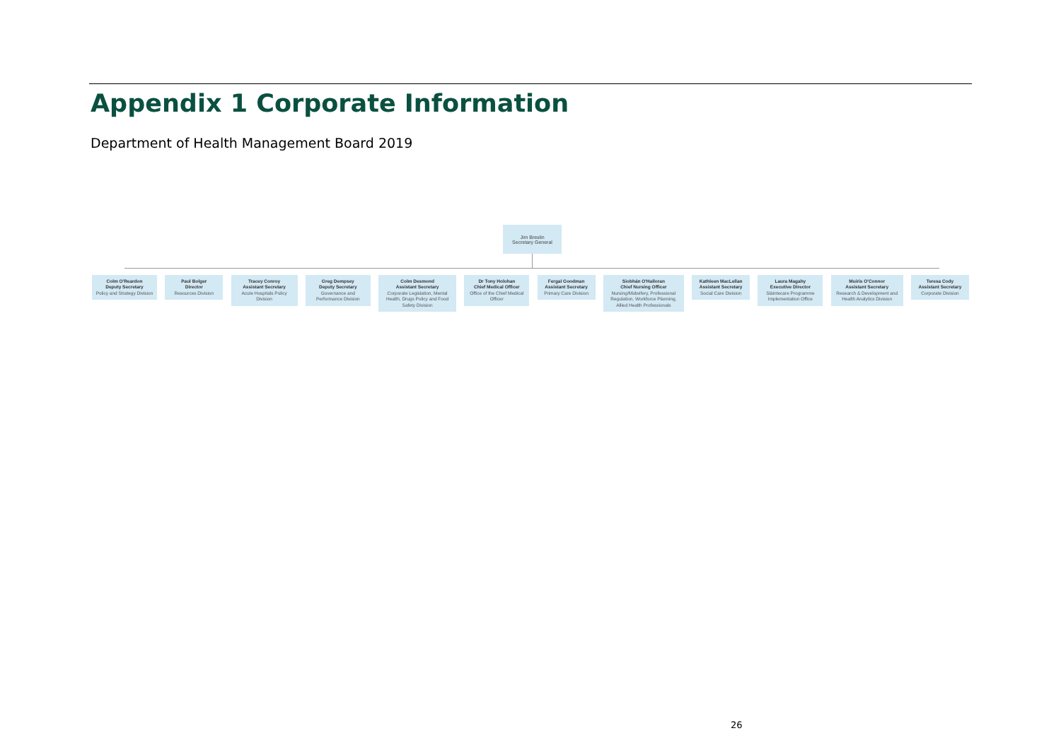Appendix 1 Corporate Information
Department of Health Management Board 2019
Jim Breslin
Secretary General
Colm O'Reardon
Deputy Secretary
Policy and Strategy Division
Paul Bolger
Director
Resources Division
Tracey Conroy
Assistant Secretary
Acute Hospitals Policy Division
Greg Dempsey
Deputy Secretary
Governance and Performance Division
Colm Desmond
Assistant Secretary
Corporate Legislation, Mental Health, Drugs Policy and Food Safety Division
Dr Tony Holohan
Chief Medical Officer
Office of the Chief Medical Officer
Fergal Goodman
Assistant Secretary
Primary Care Division
Siobhán O'Halloran
Chief Nursing Officer
Nursing/Midwifery, Professional Regulation, Workforce Planning, Allied Health Professionals
Kathleen MacLellan
Assistant Secretary
Social Care Division
Laura Magahy
Executive Director
Sláintecare Programme Implementation Office
Muiris O'Connor
Assistant Secretary
Research & Development and Health Analytics Division
Teresa Cody
Assistant Secretary
Corporate Division
26